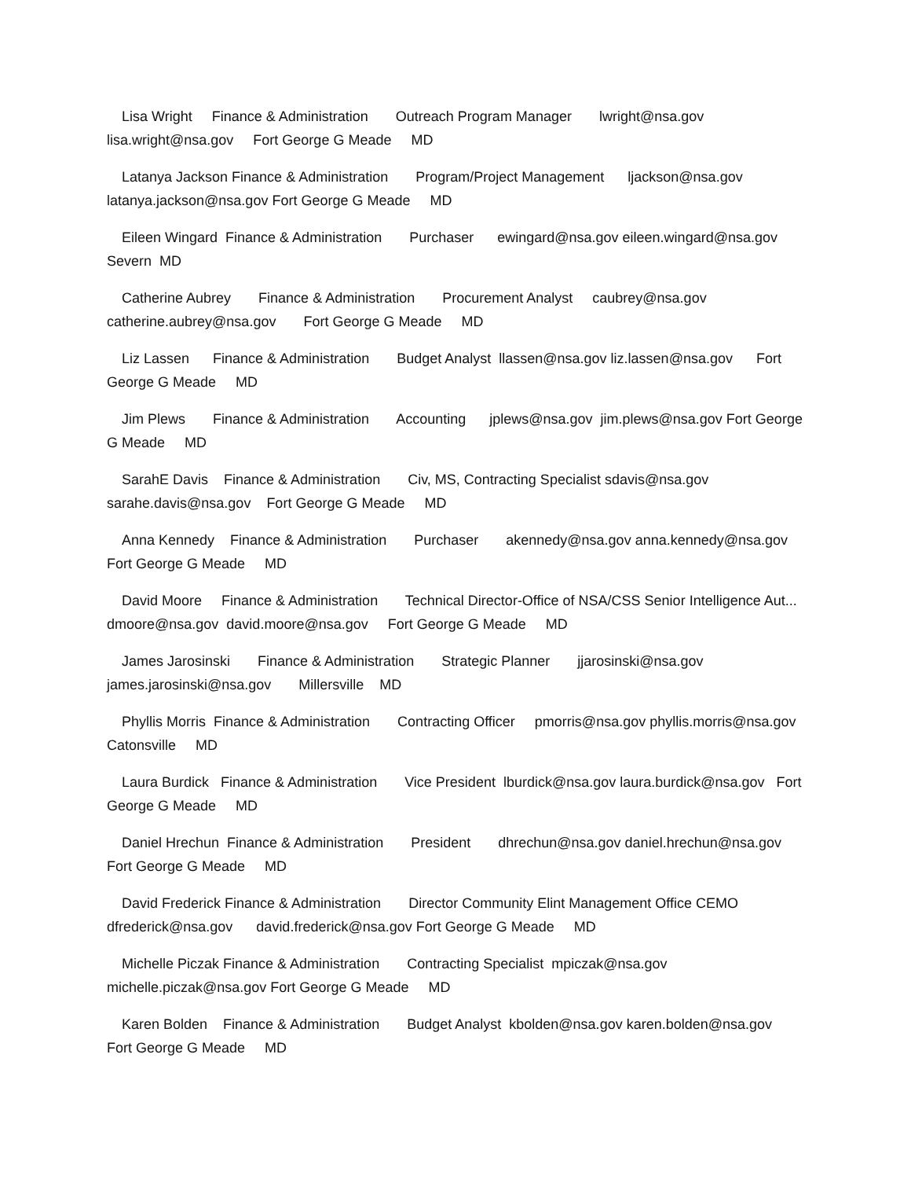Lisa Wright Finance & Administration Outreach Program Manager lwright@nsa.gov lisa.wright@nsa.gov Fort George G Meade MD
Latanya Jackson Finance & Administration Program/Project Management ljackson@nsa.gov latanya.jackson@nsa.gov Fort George G Meade MD
Eileen Wingard Finance & Administration Purchaser ewingard@nsa.gov eileen.wingard@nsa.gov Severn MD
Catherine Aubrey Finance & Administration Procurement Analyst caubrey@nsa.gov catherine.aubrey@nsa.gov Fort George G Meade MD
Liz Lassen Finance & Administration Budget Analyst llassen@nsa.gov liz.lassen@nsa.gov Fort George G Meade MD
Jim Plews Finance & Administration Accounting jplews@nsa.gov jim.plews@nsa.gov Fort George G Meade MD
SarahE Davis Finance & Administration Civ, MS, Contracting Specialist sdavis@nsa.gov sarahe.davis@nsa.gov Fort George G Meade MD
Anna Kennedy Finance & Administration Purchaser akennedy@nsa.gov anna.kennedy@nsa.gov Fort George G Meade MD
David Moore Finance & Administration Technical Director-Office of NSA/CSS Senior Intelligence Aut... dmoore@nsa.gov david.moore@nsa.gov Fort George G Meade MD
James Jarosinski Finance & Administration Strategic Planner jjarosinski@nsa.gov james.jarosinski@nsa.gov Millersville MD
Phyllis Morris Finance & Administration Contracting Officer pmorris@nsa.gov phyllis.morris@nsa.gov Catonsville MD
Laura Burdick Finance & Administration Vice President lburdick@nsa.gov laura.burdick@nsa.gov Fort George G Meade MD
Daniel Hrechun Finance & Administration President dhrechun@nsa.gov daniel.hrechun@nsa.gov Fort George G Meade MD
David Frederick Finance & Administration Director Community Elint Management Office CEMO dfrederick@nsa.gov david.frederick@nsa.gov Fort George G Meade MD
Michelle Piczak Finance & Administration Contracting Specialist mpiczak@nsa.gov michelle.piczak@nsa.gov Fort George G Meade MD
Karen Bolden Finance & Administration Budget Analyst kbolden@nsa.gov karen.bolden@nsa.gov Fort George G Meade MD